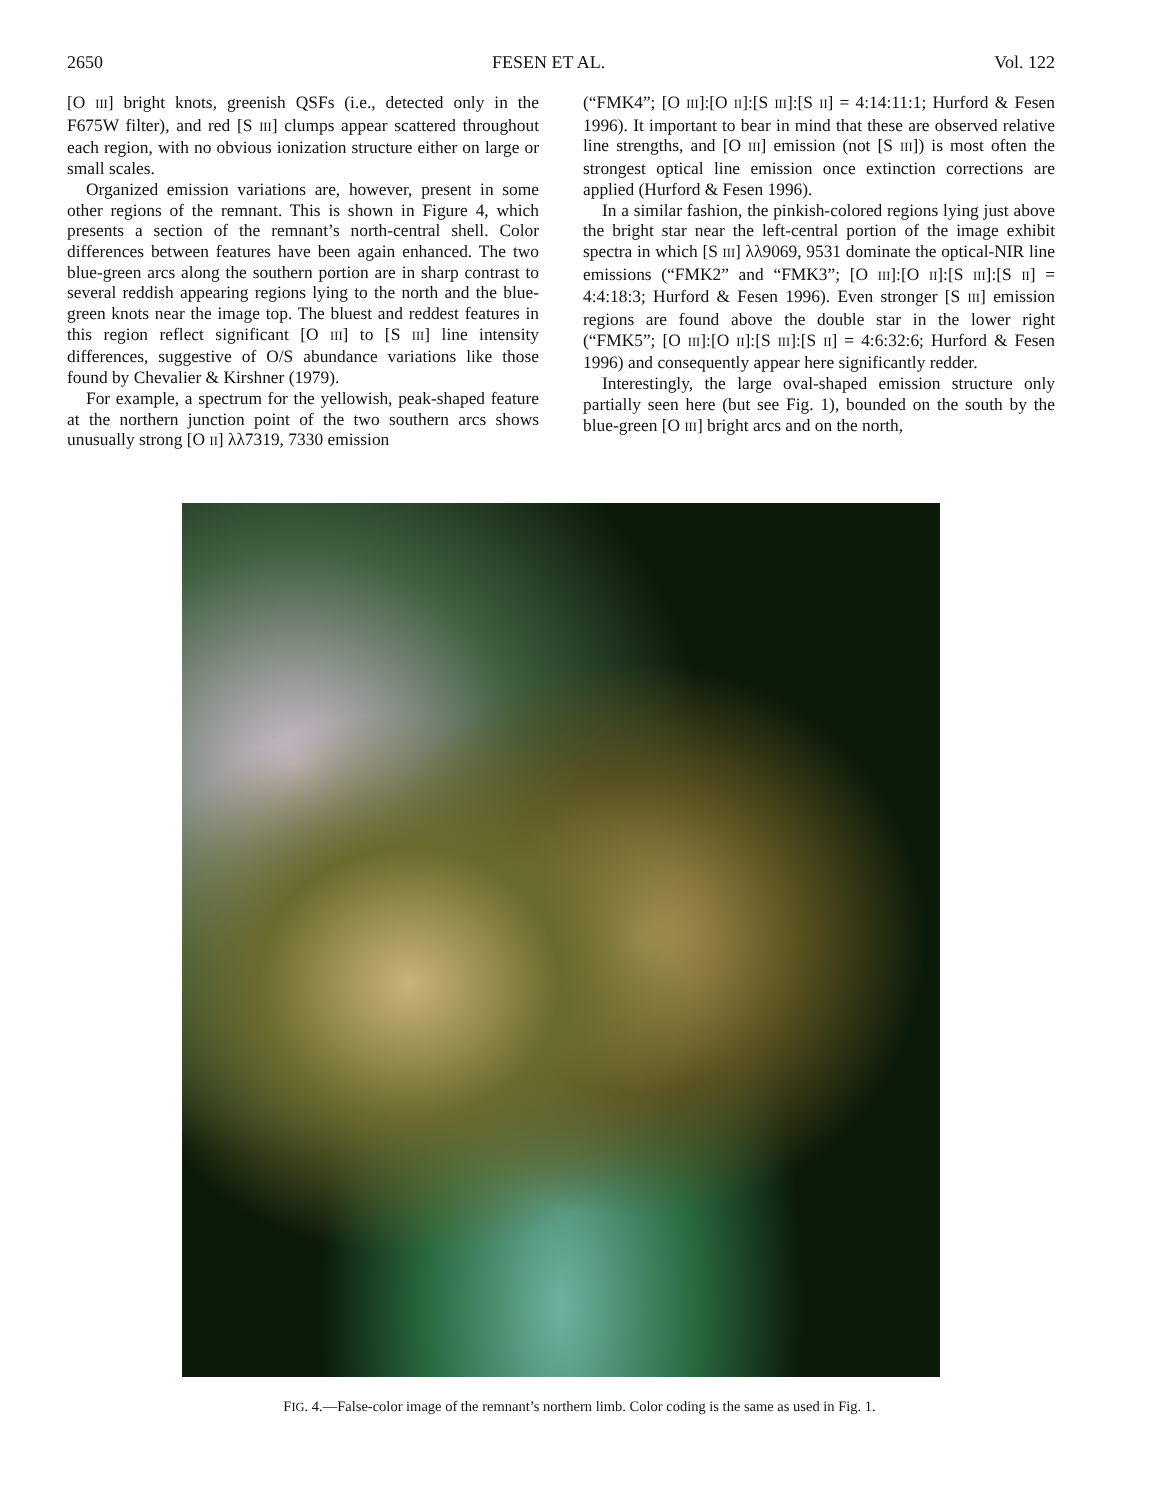2650 FESEN ET AL. Vol. 122
[O III] bright knots, greenish QSFs (i.e., detected only in the F675W filter), and red [S III] clumps appear scattered throughout each region, with no obvious ionization structure either on large or small scales.
Organized emission variations are, however, present in some other regions of the remnant. This is shown in Figure 4, which presents a section of the remnant’s north-central shell. Color differences between features have been again enhanced. The two blue-green arcs along the southern portion are in sharp contrast to several reddish appearing regions lying to the north and the blue-green knots near the image top. The bluest and reddest features in this region reflect significant [O III] to [S III] line intensity differences, suggestive of O/S abundance variations like those found by Chevalier & Kirshner (1979).
For example, a spectrum for the yellowish, peak-shaped feature at the northern junction point of the two southern arcs shows unusually strong [O II] λλ7319, 7330 emission
(“FMK4”; [O III]:[O II]:[S III]:[S II] = 4:14:11:1; Hurford & Fesen 1996). It important to bear in mind that these are observed relative line strengths, and [O III] emission (not [S III]) is most often the strongest optical line emission once extinction corrections are applied (Hurford & Fesen 1996).
In a similar fashion, the pinkish-colored regions lying just above the bright star near the left-central portion of the image exhibit spectra in which [S III] λλ9069, 9531 dominate the optical-NIR line emissions (“FMK2” and “FMK3”; [O III]:[O II]:[S III]:[S II] = 4:4:18:3; Hurford & Fesen 1996). Even stronger [S III] emission regions are found above the double star in the lower right (“FMK5”; [O III]:[O II]:[S III]:[S II] = 4:6:32:6; Hurford & Fesen 1996) and consequently appear here significantly redder.
Interestingly, the large oval-shaped emission structure only partially seen here (but see Fig. 1), bounded on the south by the blue-green [O III] bright arcs and on the north,
FIG. 4.—False-color image of the remnant’s northern limb. Color coding is the same as used in Fig. 1.